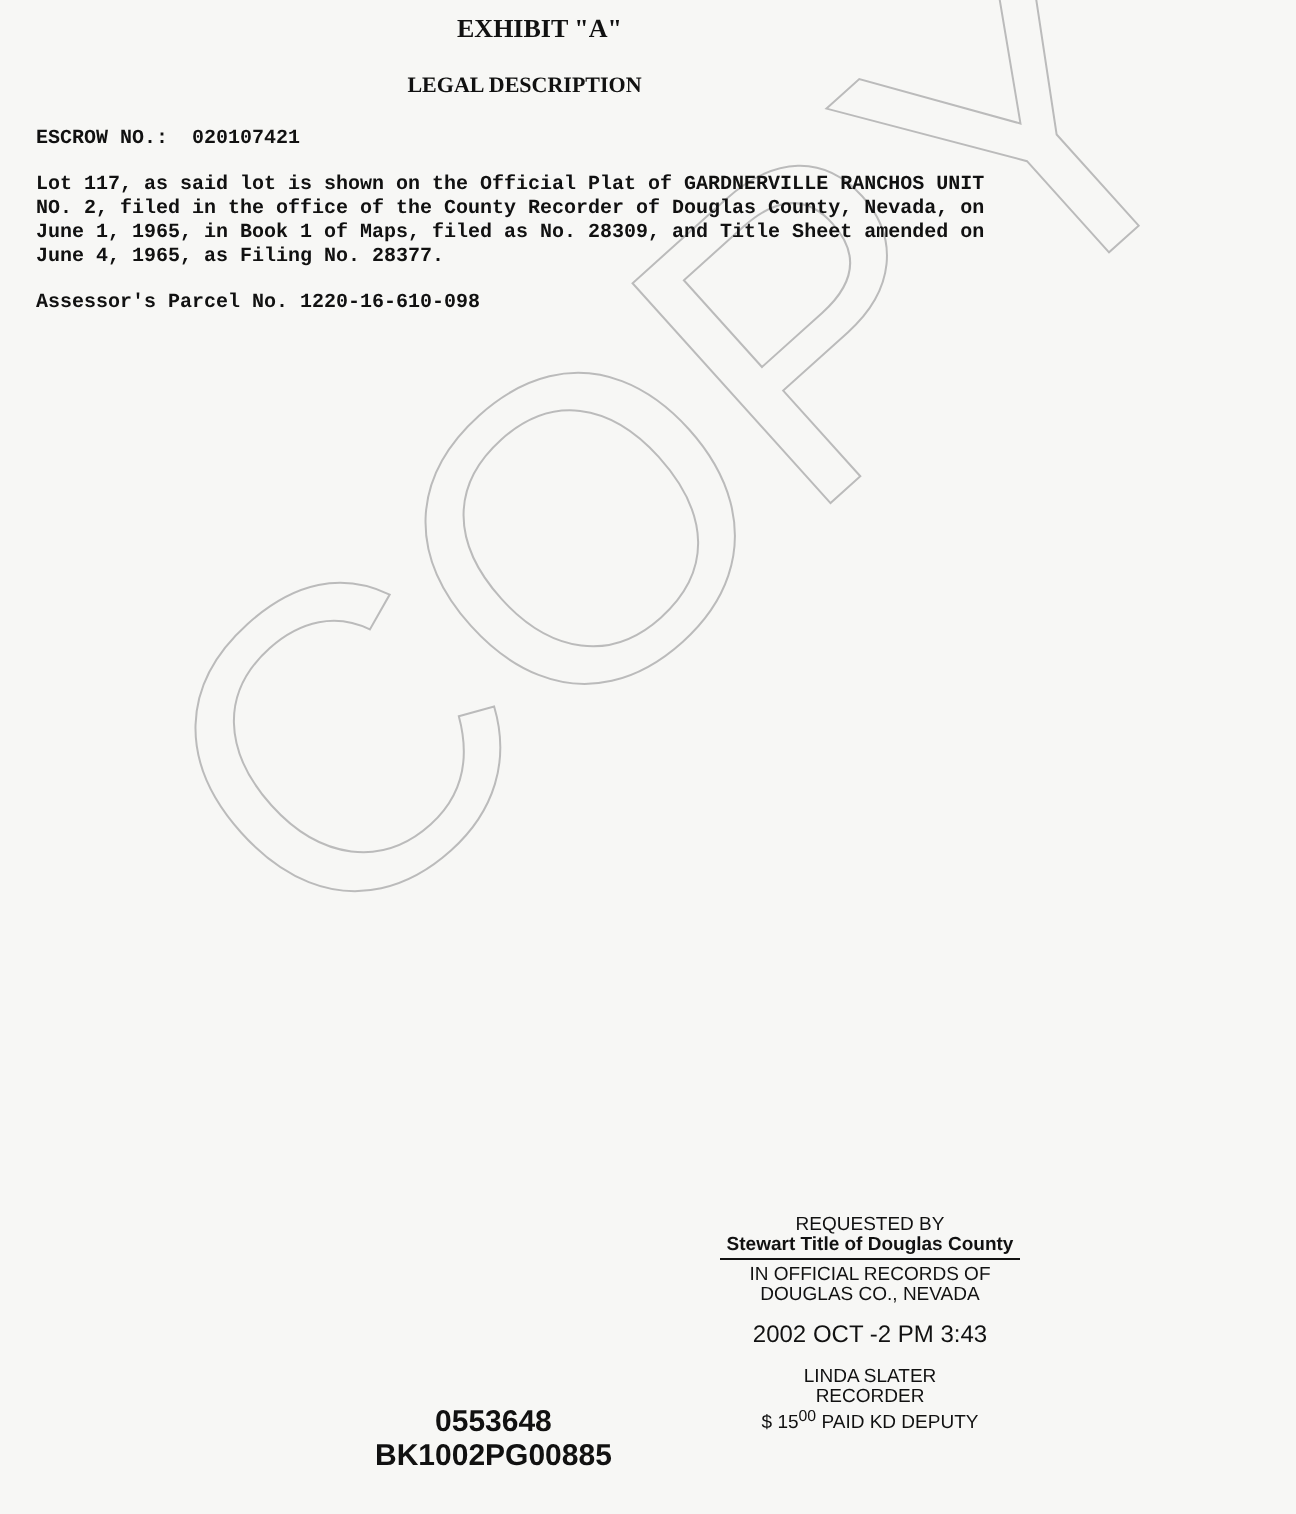COPY
EXHIBIT "A"
LEGAL DESCRIPTION
ESCROW NO.: 020107421
Lot 117, as said lot is shown on the Official Plat of GARDNERVILLE RANCHOS UNIT NO. 2, filed in the office of the County Recorder of Douglas County, Nevada, on June 1, 1965, in Book 1 of Maps, filed as No. 28309, and Title Sheet amended on June 4, 1965, as Filing No. 28377.
Assessor's Parcel No. 1220-16-610-098
REQUESTED BY
Stewart Title of Douglas County
IN OFFICIAL RECORDS OF
DOUGLAS CO., NEVADA
2002 OCT -2 PM 3:43
LINDA SLATER
RECORDER
$ 15<sup>00</sup> PAID KD DEPUTY
0553648
BK1002PG00885